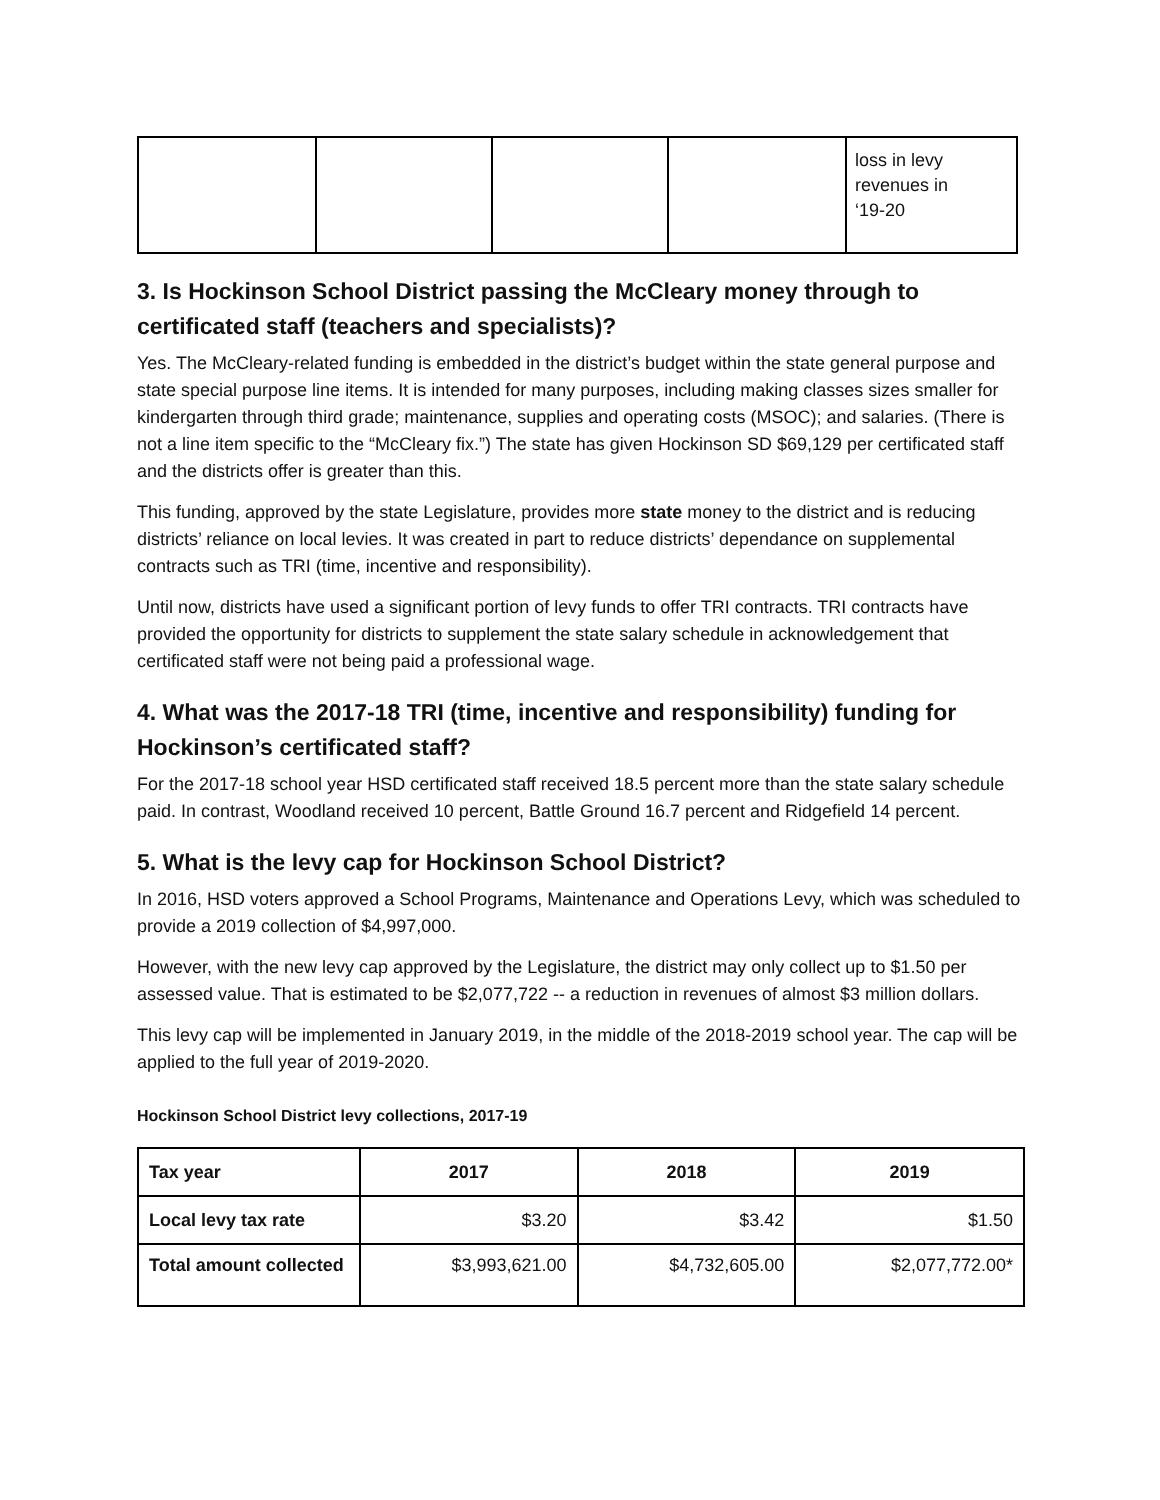| | | | | loss in levy revenues in ‘19-20 |
3. Is Hockinson School District passing the McCleary money through to certificated staff (teachers and specialists)?
Yes. The McCleary-related funding is embedded in the district’s budget within the state general purpose and state special purpose line items. It is intended for many purposes, including making classes sizes smaller for kindergarten through third grade; maintenance, supplies and operating costs (MSOC); and salaries. (There is not a line item specific to the “McCleary fix.”) The state has given Hockinson SD $69,129 per certificated staff and the districts offer is greater than this.
This funding, approved by the state Legislature, provides more state money to the district and is reducing districts’ reliance on local levies. It was created in part to reduce districts’ dependance on supplemental contracts such as TRI (time, incentive and responsibility).
Until now, districts have used a significant portion of levy funds to offer TRI contracts. TRI contracts have provided the opportunity for districts to supplement the state salary schedule in acknowledgement that certificated staff were not being paid a professional wage.
4. What was the 2017-18 TRI (time, incentive and responsibility) funding for Hockinson’s certificated staff?
For the 2017-18 school year HSD certificated staff received 18.5 percent more than the state salary schedule paid. In contrast, Woodland received 10 percent, Battle Ground 16.7 percent and Ridgefield 14 percent.
5. What is the levy cap for Hockinson School District?
In 2016, HSD voters approved a School Programs, Maintenance and Operations Levy, which was scheduled to provide a 2019 collection of $4,997,000.
However, with the new levy cap approved by the Legislature, the district may only collect up to $1.50 per assessed value. That is estimated to be $2,077,722 -- a reduction in revenues of almost $3 million dollars.
This levy cap will be implemented in January 2019, in the middle of the 2018-2019 school year. The cap will be applied to the full year of 2019-2020.
Hockinson School District levy collections, 2017-19
| Tax year | 2017 | 2018 | 2019 |
| --- | --- | --- | --- |
| Local levy tax rate | $3.20 | $3.42 | $1.50 |
| Total amount collected | $3,993,621.00 | $4,732,605.00 | $2,077,772.00* |